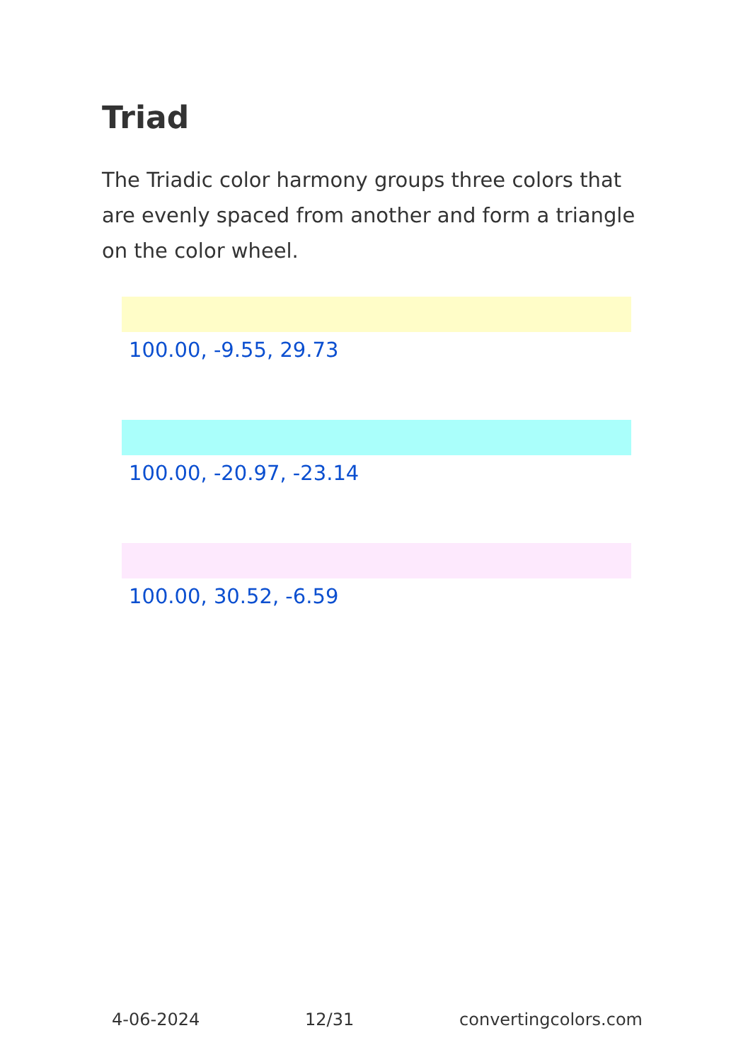Triad
The Triadic color harmony groups three colors that are evenly spaced from another and form a triangle on the color wheel.
100.00, -9.55, 29.73
100.00, -20.97, -23.14
100.00, 30.52, -6.59
4-06-2024 12/31 convertingcolors.com